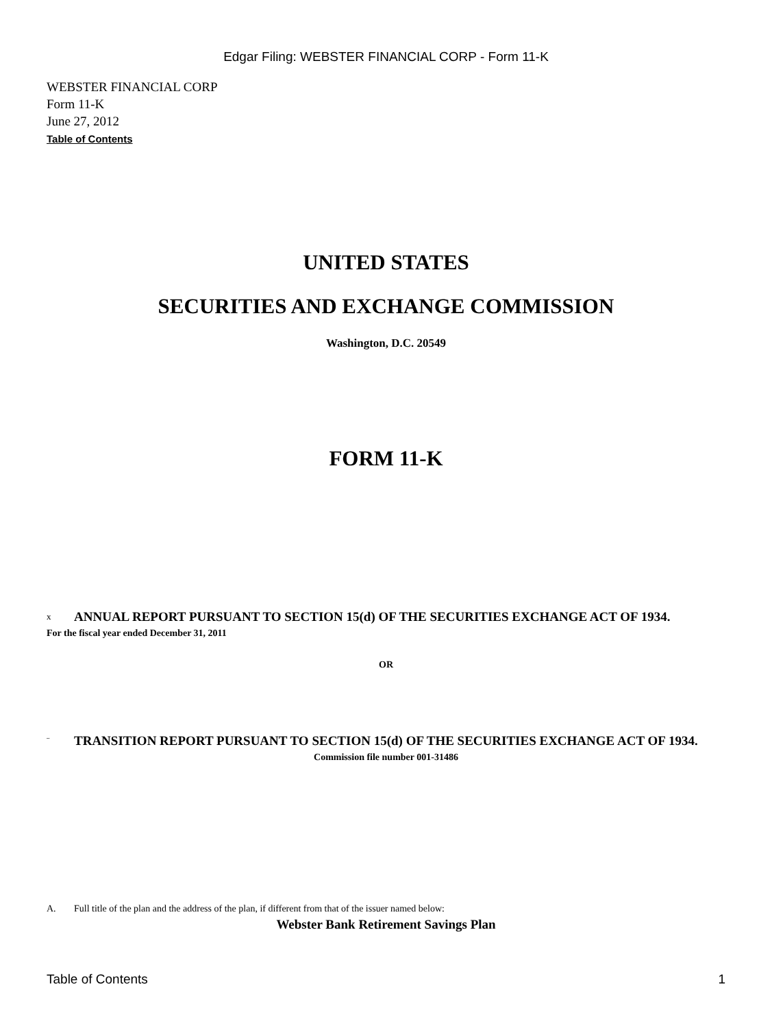Edgar Filing: WEBSTER FINANCIAL CORP - Form 11-K
WEBSTER FINANCIAL CORP
Form 11-K
June 27, 2012
Table of Contents
UNITED STATES
SECURITIES AND EXCHANGE COMMISSION
Washington, D.C. 20549
FORM 11-K
x ANNUAL REPORT PURSUANT TO SECTION 15(d) OF THE SECURITIES EXCHANGE ACT OF 1934.
For the fiscal year ended December 31, 2011
OR
¨ TRANSITION REPORT PURSUANT TO SECTION 15(d) OF THE SECURITIES EXCHANGE ACT OF 1934.
Commission file number 001-31486
A. Full title of the plan and the address of the plan, if different from that of the issuer named below:
Webster Bank Retirement Savings Plan
Table of Contents 1